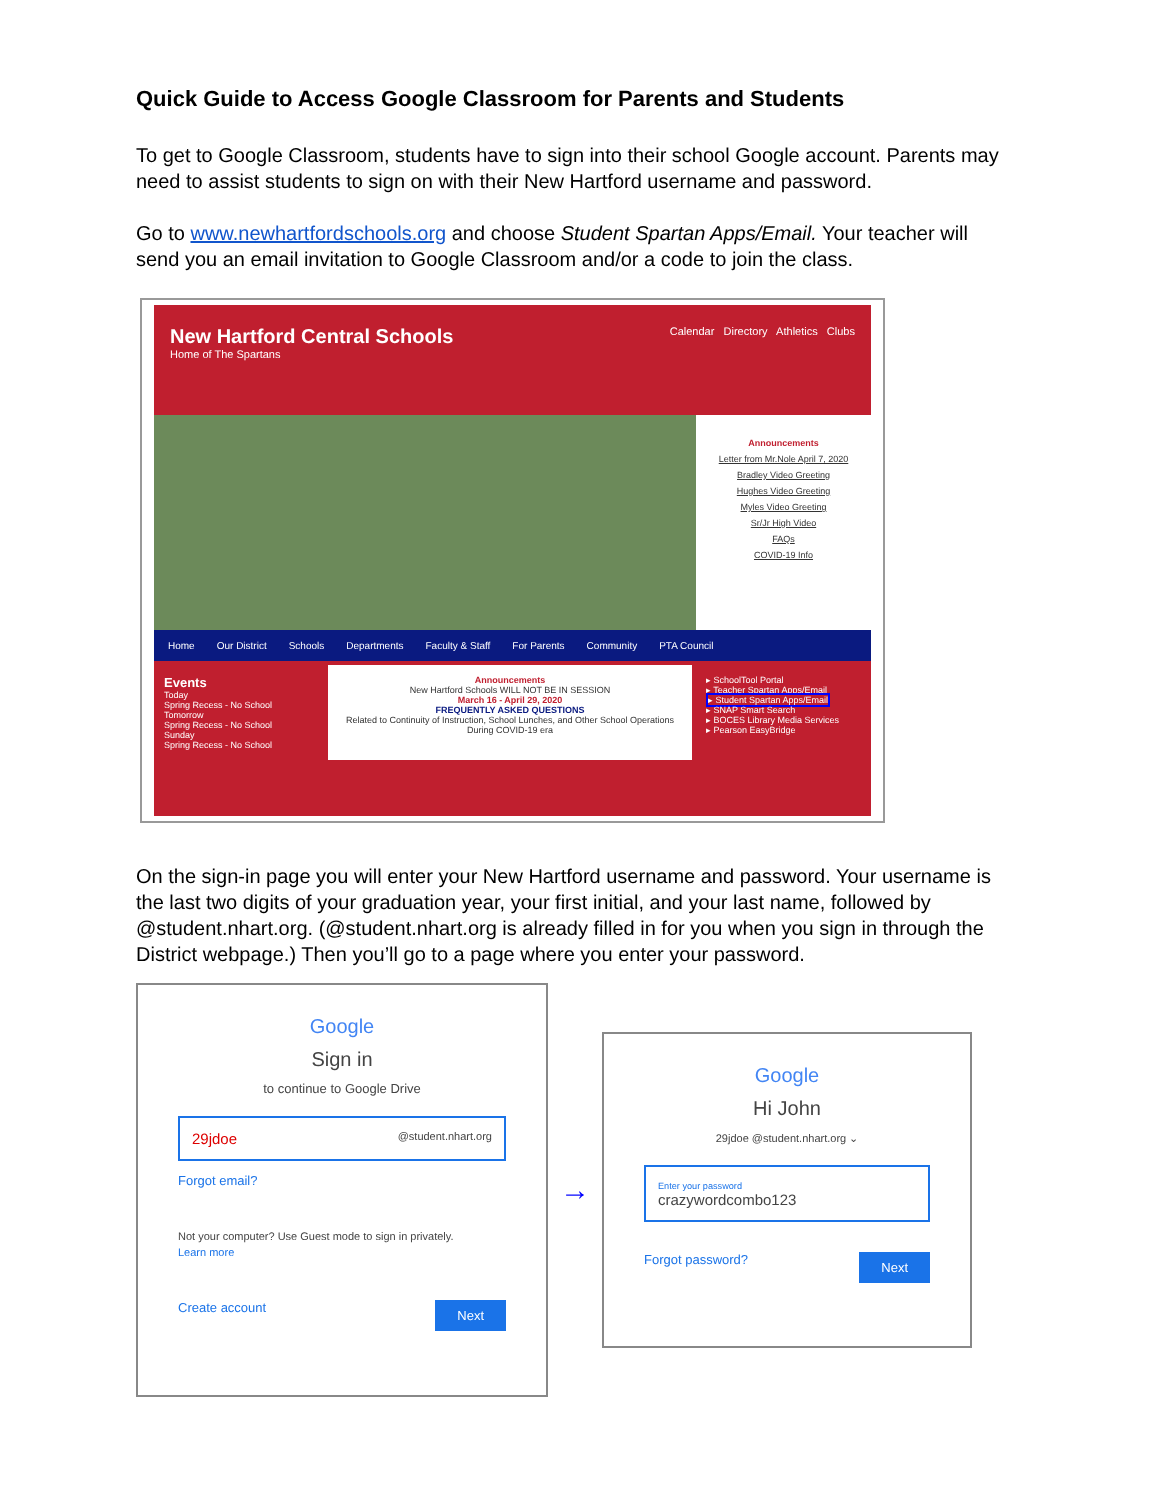Quick Guide to Access Google Classroom for Parents and Students
To get to Google Classroom, students have to sign into their school Google account. Parents may need to assist students to sign on with their New Hartford username and password.
Go to www.newhartfordschools.org and choose Student Spartan Apps/Email. Your teacher will send you an email invitation to Google Classroom and/or a code to join the class.
New Hartford Central Schools
Home of The Spartans
Calendar Directory Athletics Clubs
Announcements
Letter from Mr.Nole April 7, 2020
Bradley Video Greeting
Hughes Video Greeting
Myles Video Greeting
Sr/Jr High Video
FAQs
COVID-19 Info
Home Our District Schools Departments Faculty & Staff For Parents Community PTA Council
Events
Today
Spring Recess - No School
Tomorrow
Spring Recess - No School
Sunday
Spring Recess - No School
Announcements
New Hartford Schools WILL NOT BE IN SESSION
March 16 - April 29, 2020
FREQUENTLY ASKED QUESTIONS
Related to Continuity of Instruction, School Lunches, and Other School Operations During COVID-19 era
▸ SchoolTool Portal
▸ Teacher Spartan Apps/Email
▸ Student Spartan Apps/Email
▸ SNAP Smart Search
▸ BOCES Library Media Services
▸ Pearson EasyBridge
On the sign-in page you will enter your New Hartford username and password. Your username is the last two digits of your graduation year, your first initial, and your last name, followed by @student.nhart.org. (@student.nhart.org is already filled in for you when you sign in through the District webpage.) Then you’ll go to a page where you enter your password.
Google
Sign in
to continue to Google Drive
29jdoe @student.nhart.org
Forgot email?
Not your computer? Use Guest mode to sign in privately.
Learn more
Create account Next
→
Google
Hi John
29jdoe @student.nhart.org ⌄
Enter your password
crazywordcombo123
Forgot password? Next